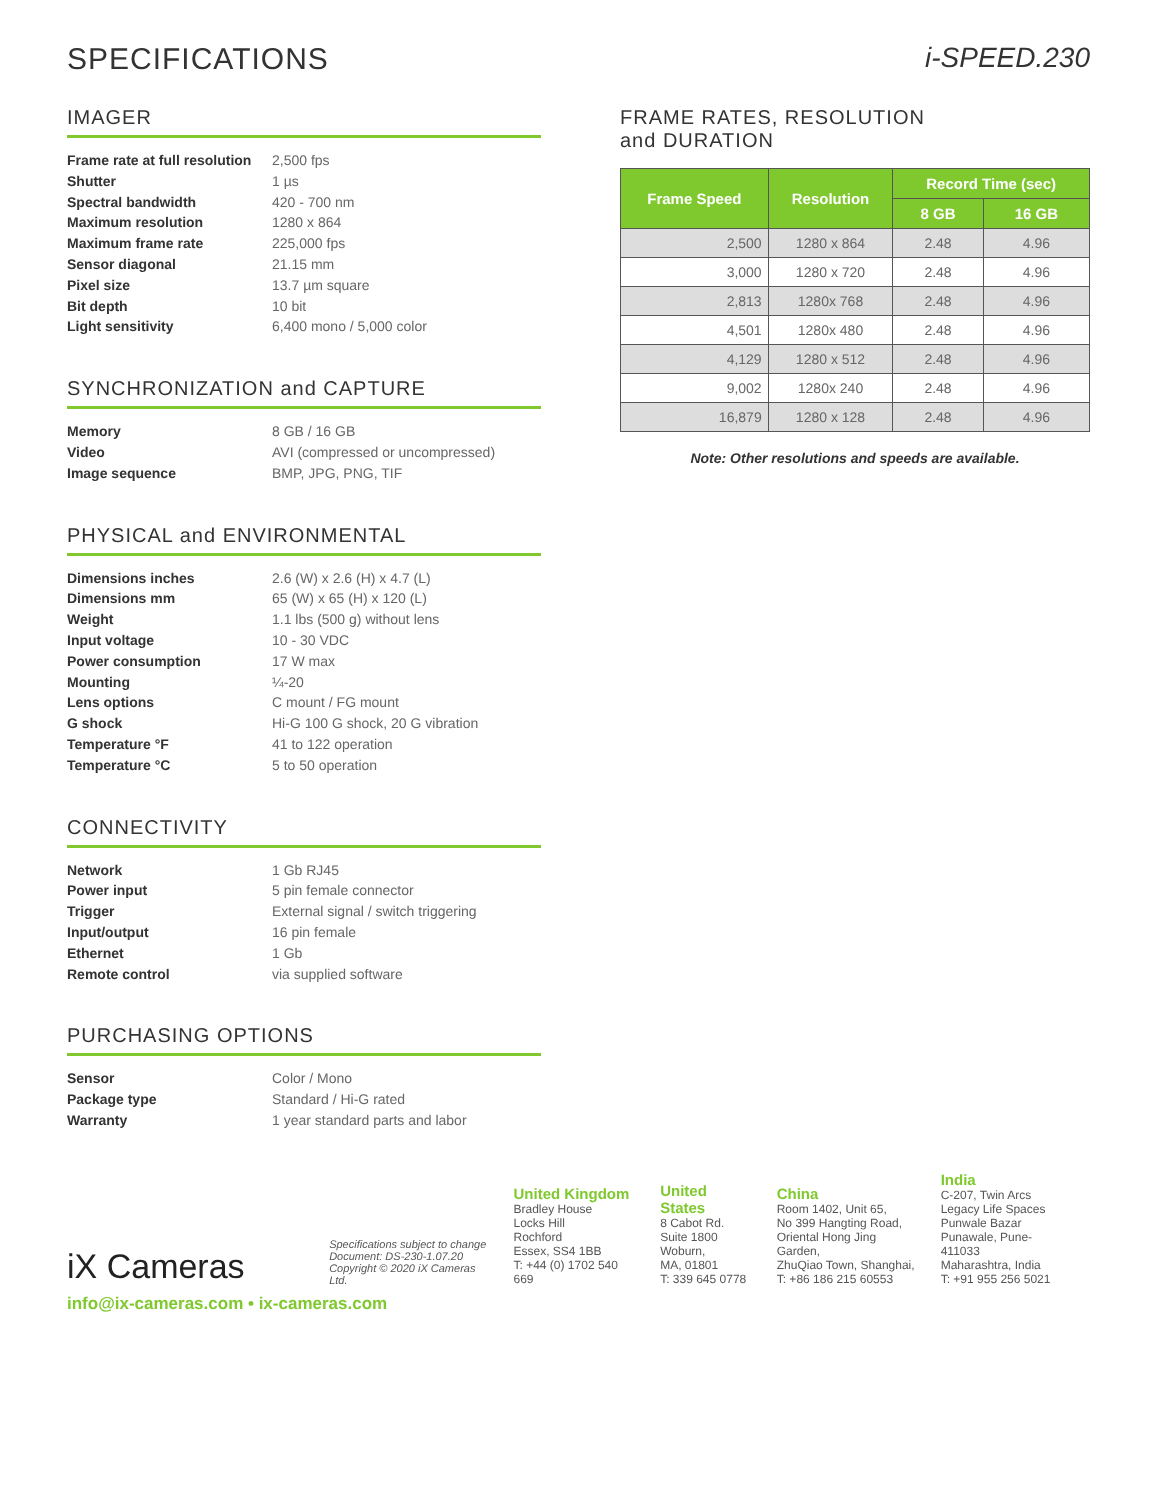SPECIFICATIONS i-SPEED.230
IMAGER
Frame rate at full resolution 2,500 fps
Shutter 1 µs
Spectral bandwidth 420 - 700 nm
Maximum resolution 1280 x 864
Maximum frame rate 225,000 fps
Sensor diagonal 21.15 mm
Pixel size 13.7 µm square
Bit depth 10 bit
Light sensitivity 6,400 mono / 5,000 color
SYNCHRONIZATION and CAPTURE
Memory 8 GB / 16 GB
Video AVI (compressed or uncompressed)
Image sequence BMP, JPG, PNG, TIF
PHYSICAL and ENVIRONMENTAL
Dimensions inches 2.6 (W) x 2.6 (H) x 4.7 (L)
Dimensions mm 65 (W) x 65 (H) x 120 (L)
Weight 1.1 lbs (500 g) without lens
Input voltage 10 - 30 VDC
Power consumption 17 W max
Mounting ¼-20
Lens options C mount / FG mount
G shock Hi-G 100 G shock, 20 G vibration
Temperature °F 41 to 122 operation
Temperature °C 5 to 50 operation
CONNECTIVITY
Network 1 Gb RJ45
Power input 5 pin female connector
Trigger External signal / switch triggering
Input/output 16 pin female
Ethernet 1 Gb
Remote control via supplied software
PURCHASING OPTIONS
Sensor Color / Mono
Package type Standard / Hi-G rated
Warranty 1 year standard parts and labor
FRAME RATES, RESOLUTION
and DURATION
| Frame Speed | Resolution | Record Time (sec) | |
| --- | --- | --- | --- |
| | | 8 GB | 16 GB |
| 2,500 | 1280 x 864 | 2.48 | 4.96 |
| 3,000 | 1280 x 720 | 2.48 | 4.96 |
| 2,813 | 1280x 768 | 2.48 | 4.96 |
| 4,501 | 1280x 480 | 2.48 | 4.96 |
| 4,129 | 1280 x 512 | 2.48 | 4.96 |
| 9,002 | 1280x 240 | 2.48 | 4.96 |
| 16,879 | 1280 x 128 | 2.48 | 4.96 |
Note: Other resolutions and speeds are available.
iX Cameras
Specifications subject to change
Document: DS-230-1.07.20
Copyright © 2020 iX Cameras Ltd.
United Kingdom
Bradley House
Locks Hill
Rochford
Essex, SS4 1BB
T: +44 (0) 1702 540 669
United States
8 Cabot Rd.
Suite 1800
Woburn,
MA, 01801
T: 339 645 0778
China
Room 1402, Unit 65,
No 399 Hangting Road,
Oriental Hong Jing Garden,
ZhuQiao Town, Shanghai,
T: +86 186 215 60553
India
C-207, Twin Arcs
Legacy Life Spaces
Punwale Bazar
Punawale, Pune-411033
Maharashtra, India
T: +91 955 256 5021
info@ix-cameras.com • ix-cameras.com